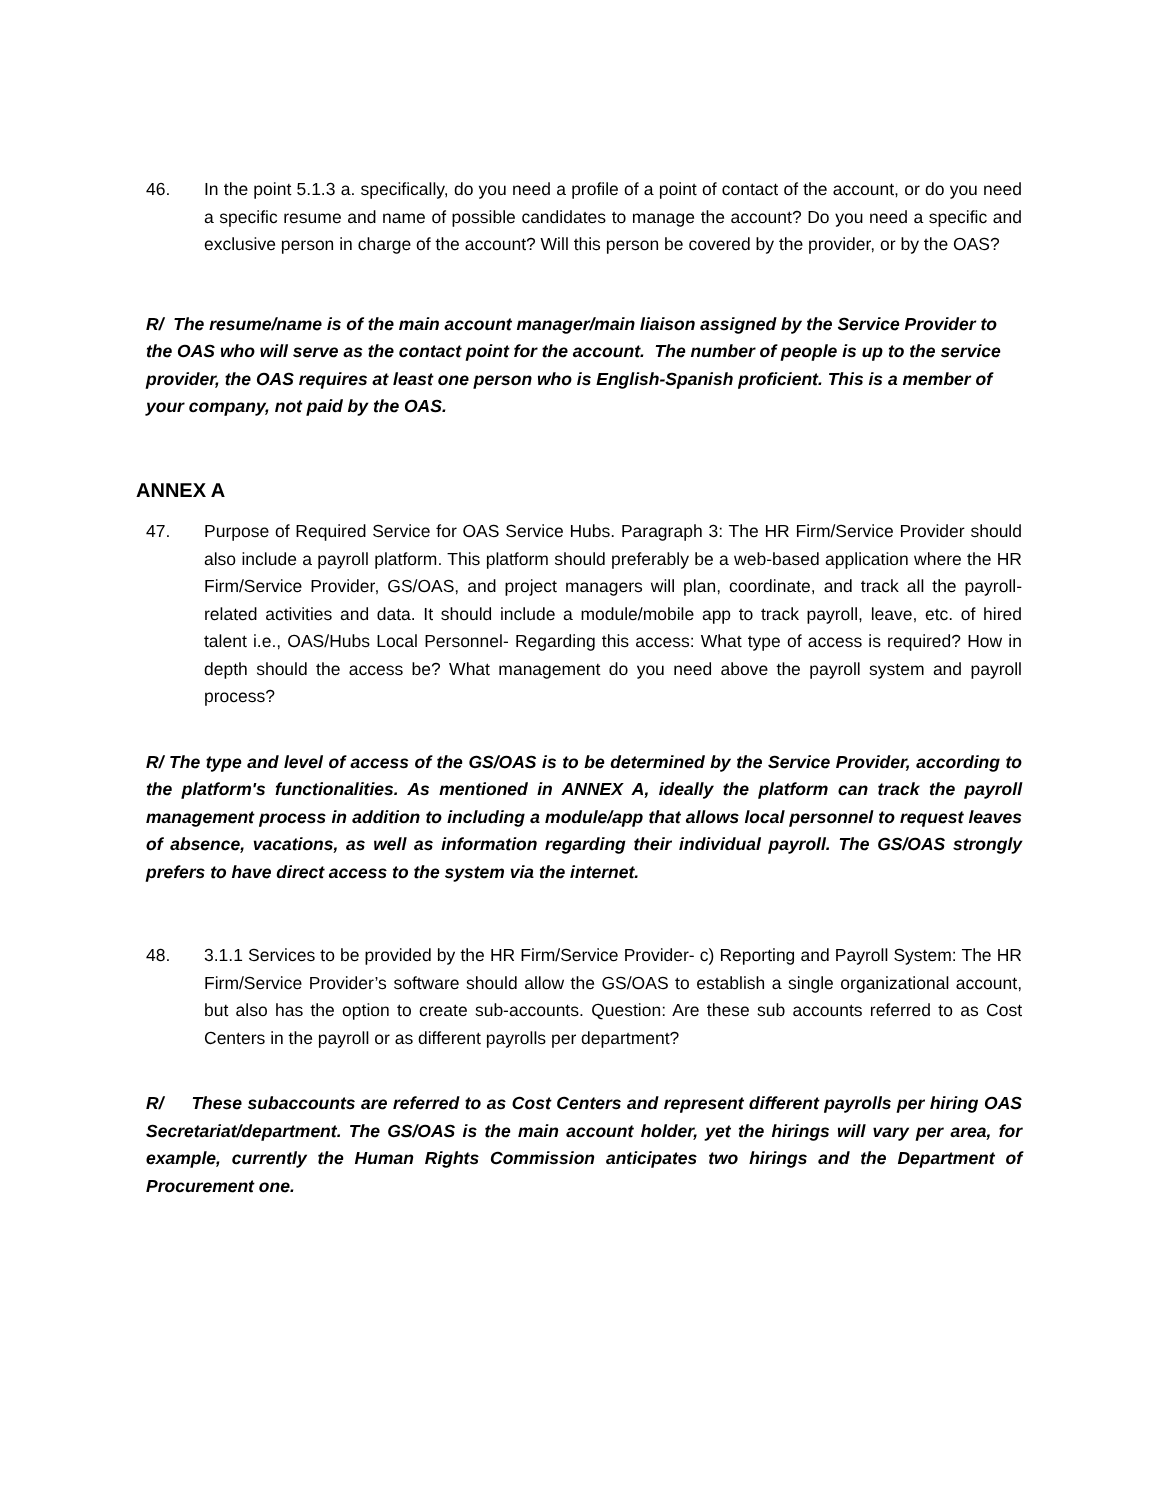46. In the point 5.1.3 a. specifically, do you need a profile of a point of contact of the account, or do you need a specific resume and name of possible candidates to manage the account? Do you need a specific and exclusive person in charge of the account? Will this person be covered by the provider, or by the OAS?
R/ The resume/name is of the main account manager/main liaison assigned by the Service Provider to the OAS who will serve as the contact point for the account. The number of people is up to the service provider, the OAS requires at least one person who is English-Spanish proficient. This is a member of your company, not paid by the OAS.
ANNEX A
47. Purpose of Required Service for OAS Service Hubs. Paragraph 3: The HR Firm/Service Provider should also include a payroll platform. This platform should preferably be a web-based application where the HR Firm/Service Provider, GS/OAS, and project managers will plan, coordinate, and track all the payroll-related activities and data. It should include a module/mobile app to track payroll, leave, etc. of hired talent i.e., OAS/Hubs Local Personnel- Regarding this access: What type of access is required? How in depth should the access be? What management do you need above the payroll system and payroll process?
R/ The type and level of access of the GS/OAS is to be determined by the Service Provider, according to the platform's functionalities. As mentioned in ANNEX A, ideally the platform can track the payroll management process in addition to including a module/app that allows local personnel to request leaves of absence, vacations, as well as information regarding their individual payroll. The GS/OAS strongly prefers to have direct access to the system via the internet.
48. 3.1.1 Services to be provided by the HR Firm/Service Provider- c) Reporting and Payroll System: The HR Firm/Service Provider’s software should allow the GS/OAS to establish a single organizational account, but also has the option to create sub-accounts. Question: Are these sub accounts referred to as Cost Centers in the payroll or as different payrolls per department?
R/ These subaccounts are referred to as Cost Centers and represent different payrolls per hiring OAS Secretariat/department. The GS/OAS is the main account holder, yet the hirings will vary per area, for example, currently the Human Rights Commission anticipates two hirings and the Department of Procurement one.